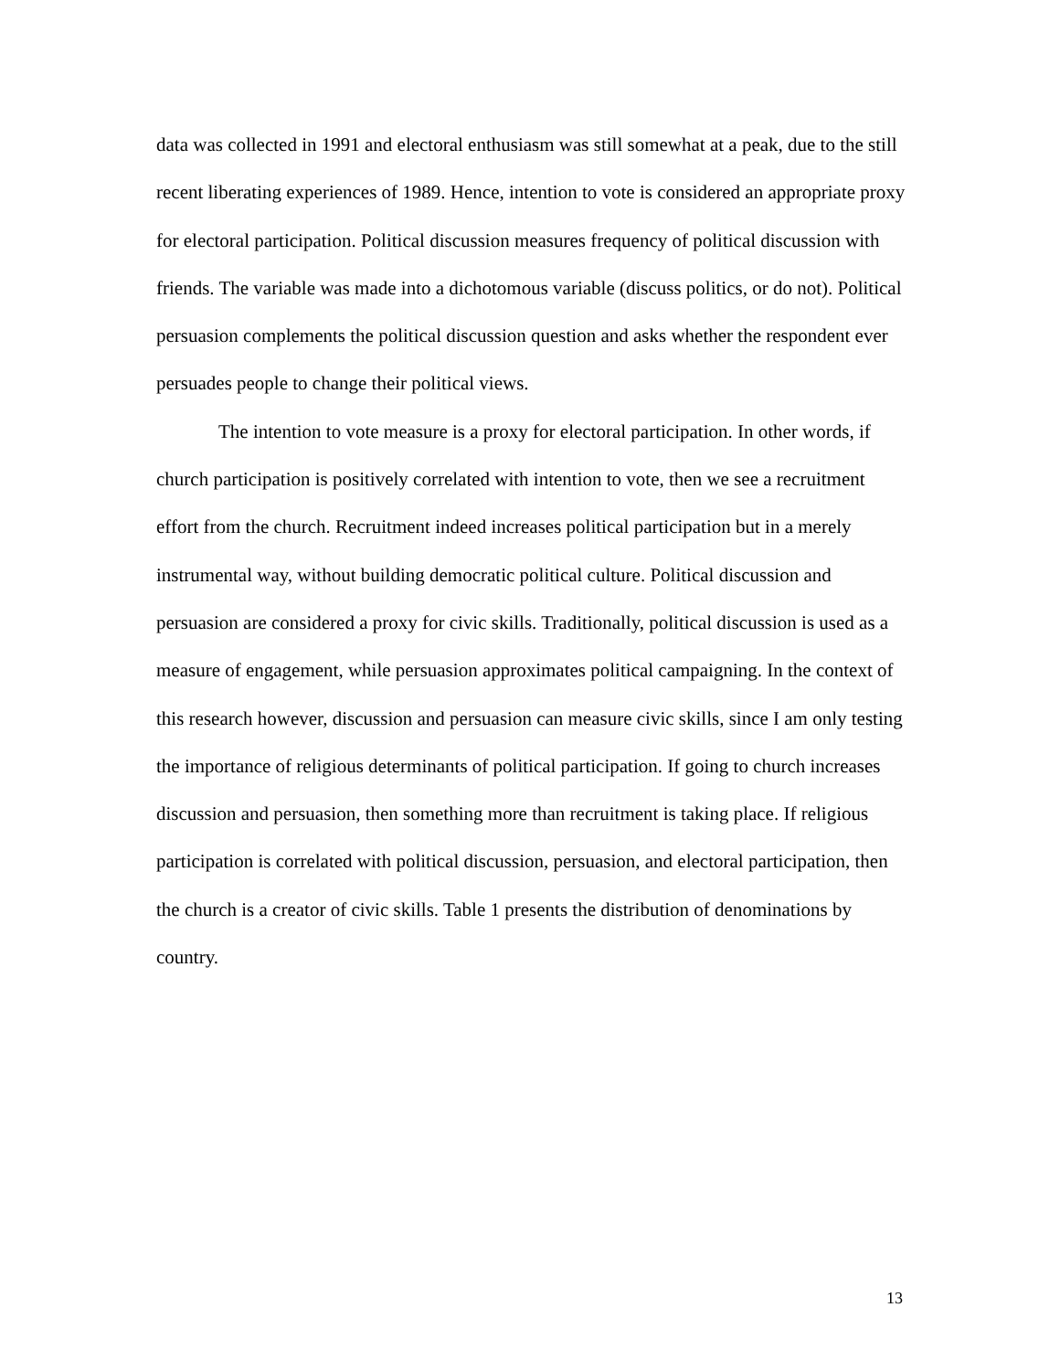data was collected in 1991 and electoral enthusiasm was still somewhat at a peak, due to the still recent liberating experiences of 1989. Hence, intention to vote is considered an appropriate proxy for electoral participation. Political discussion measures frequency of political discussion with friends. The variable was made into a dichotomous variable (discuss politics, or do not). Political persuasion complements the political discussion question and asks whether the respondent ever persuades people to change their political views.
The intention to vote measure is a proxy for electoral participation. In other words, if church participation is positively correlated with intention to vote, then we see a recruitment effort from the church. Recruitment indeed increases political participation but in a merely instrumental way, without building democratic political culture. Political discussion and persuasion are considered a proxy for civic skills. Traditionally, political discussion is used as a measure of engagement, while persuasion approximates political campaigning. In the context of this research however, discussion and persuasion can measure civic skills, since I am only testing the importance of religious determinants of political participation. If going to church increases discussion and persuasion, then something more than recruitment is taking place. If religious participation is correlated with political discussion, persuasion, and electoral participation, then the church is a creator of civic skills. Table 1 presents the distribution of denominations by country.
13